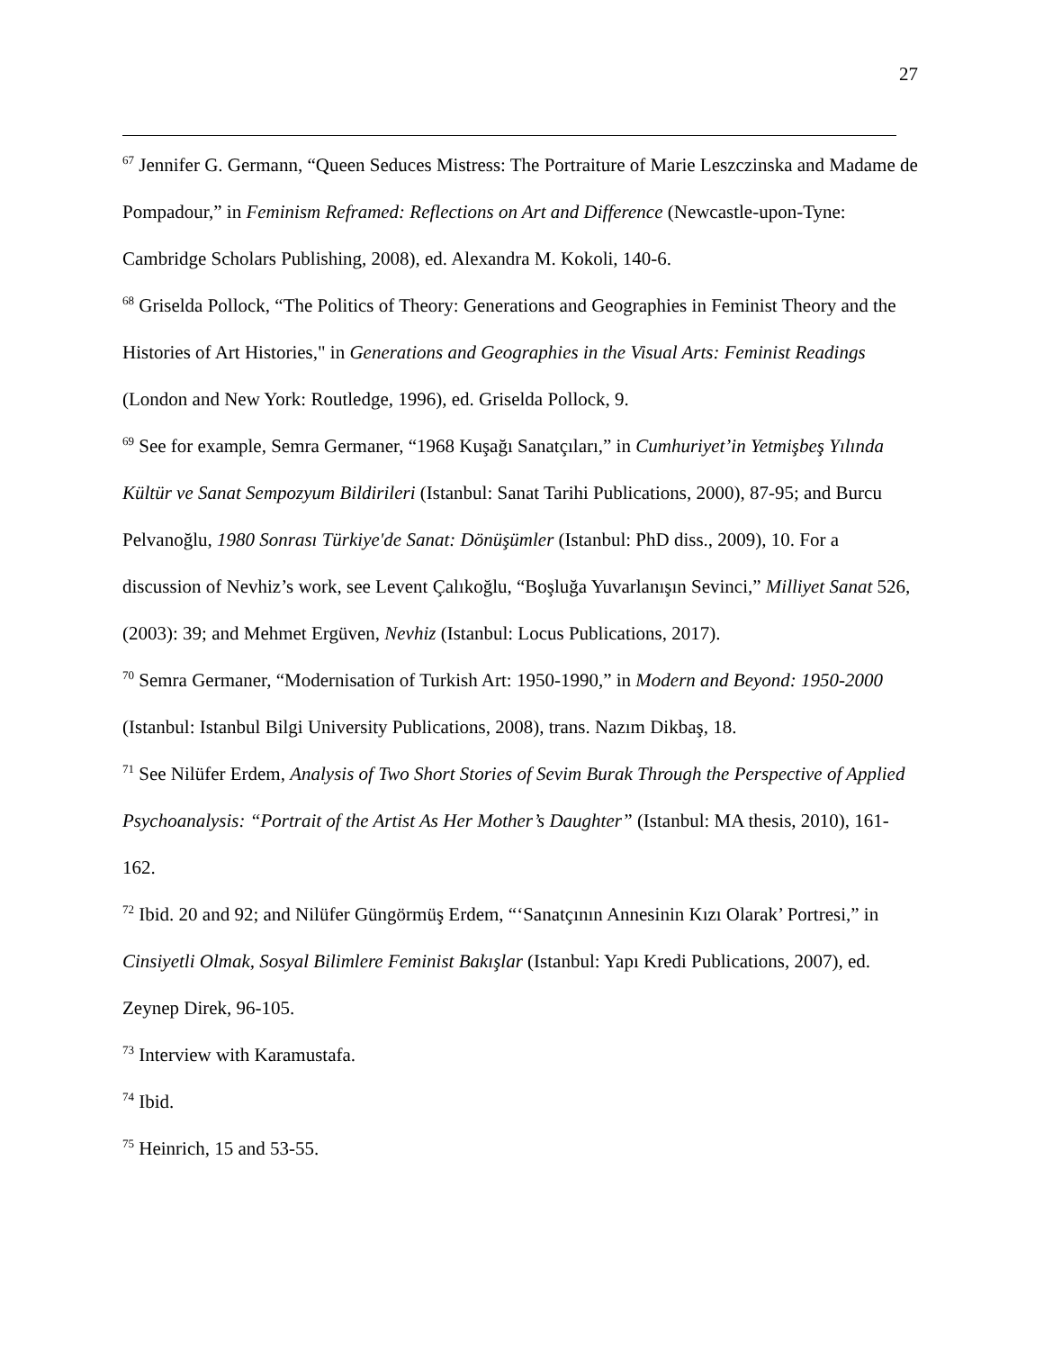27
<sup>67</sup> Jennifer G. Germann, “Queen Seduces Mistress: The Portraiture of Marie Leszczinska and Madame de Pompadour,” in Feminism Reframed: Reflections on Art and Difference (Newcastle-upon-Tyne: Cambridge Scholars Publishing, 2008), ed. Alexandra M. Kokoli, 140-6.
<sup>68</sup> Griselda Pollock, “The Politics of Theory: Generations and Geographies in Feminist Theory and the Histories of Art Histories," in Generations and Geographies in the Visual Arts: Feminist Readings (London and New York: Routledge, 1996), ed. Griselda Pollock, 9.
<sup>69</sup> See for example, Semra Germaner, “1968 Kuşağı Sanatçıları,” in Cumhuriyet’in Yetmişbeş Yılında Kültür ve Sanat Sempozyum Bildirileri (Istanbul: Sanat Tarihi Publications, 2000), 87-95; and Burcu Pelvanoğlu, 1980 Sonrası Türkiye'de Sanat: Dönüşümler (Istanbul: PhD diss., 2009), 10. For a discussion of Nevhiz’s work, see Levent Çalıkoğlu, “Boşluğa Yuvarlanışın Sevinci,” Milliyet Sanat 526, (2003): 39; and Mehmet Ergüven, Nevhiz (Istanbul: Locus Publications, 2017).
<sup>70</sup> Semra Germaner, “Modernisation of Turkish Art: 1950-1990,” in Modern and Beyond: 1950-2000 (Istanbul: Istanbul Bilgi University Publications, 2008), trans. Nazım Dikbaş, 18.
<sup>71</sup> See Nilüfer Erdem, Analysis of Two Short Stories of Sevim Burak Through the Perspective of Applied Psychoanalysis: “Portrait of the Artist As Her Mother’s Daughter” (Istanbul: MA thesis, 2010), 161-162.
<sup>72</sup> Ibid. 20 and 92; and Nilüfer Güngörmüş Erdem, “‘Sanatçının Annesinin Kızı Olarak’ Portresi,” in Cinsiyetli Olmak, Sosyal Bilimlere Feminist Bakışlar (Istanbul: Yapı Kredi Publications, 2007), ed. Zeynep Direk, 96-105.
<sup>73</sup> Interview with Karamustafa.
<sup>74</sup> Ibid.
<sup>75</sup> Heinrich, 15 and 53-55.